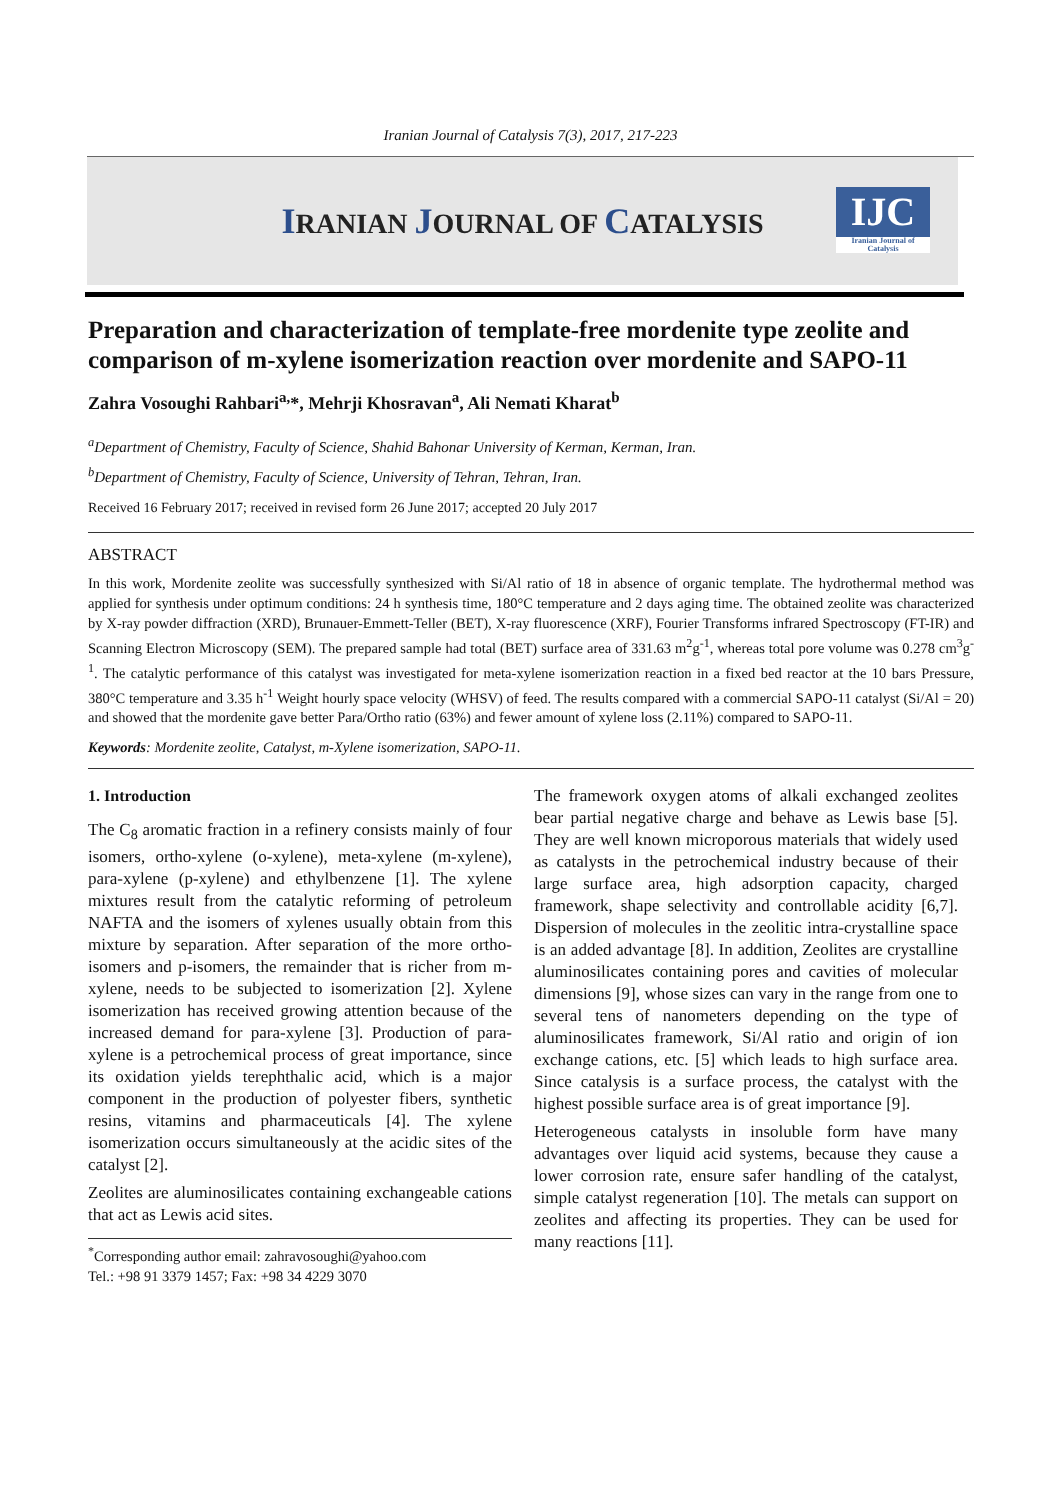Iranian Journal of Catalysis 7(3), 2017, 217-223
IRANIAN JOURNAL OF CATALYSIS
IJC
Iranian Journal of Catalysis
Preparation and characterization of template-free mordenite type zeolite and comparison of m-xylene isomerization reaction over mordenite and SAPO-11
Zahra Vosoughi Rahbari<sup>a,</sup>*, Mehrji Khosravan<sup>a</sup>, Ali Nemati Kharat<sup>b</sup>
<sup>a</sup> Department of Chemistry, Faculty of Science, Shahid Bahonar University of Kerman, Kerman, Iran.
<sup>b</sup> Department of Chemistry, Faculty of Science, University of Tehran, Tehran, Iran.
Received 16 February 2017; received in revised form 26 June 2017; accepted 20 July 2017
ABSTRACT
In this work, Mordenite zeolite was successfully synthesized with Si/Al ratio of 18 in absence of organic template. The hydrothermal method was applied for synthesis under optimum conditions: 24 h synthesis time, 180°C temperature and 2 days aging time. The obtained zeolite was characterized by X-ray powder diffraction (XRD), Brunauer-Emmett-Teller (BET), X-ray fluorescence (XRF), Fourier Transforms infrared Spectroscopy (FT-IR) and Scanning Electron Microscopy (SEM). The prepared sample had total (BET) surface area of 331.63 m<sup>2</sup>g<sup>-1</sup>, whereas total pore volume was 0.278 cm<sup>3</sup>g<sup>-1</sup>. The catalytic performance of this catalyst was investigated for meta-xylene isomerization reaction in a fixed bed reactor at the 10 bars Pressure, 380°C temperature and 3.35 h<sup>-1</sup> Weight hourly space velocity (WHSV) of feed. The results compared with a commercial SAPO-11 catalyst (Si/Al = 20) and showed that the mordenite gave better Para/Ortho ratio (63%) and fewer amount of xylene loss (2.11%) compared to SAPO-11.
Keywords: Mordenite zeolite, Catalyst, m-Xylene isomerization, SAPO-11.
1. Introduction
The C<sub>8</sub> aromatic fraction in a refinery consists mainly of four isomers, ortho-xylene (o-xylene), meta-xylene (m-xylene), para-xylene (p-xylene) and ethylbenzene [1]. The xylene mixtures result from the catalytic reforming of petroleum NAFTA and the isomers of xylenes usually obtain from this mixture by separation. After separation of the more ortho-isomers and p-isomers, the remainder that is richer from m-xylene, needs to be subjected to isomerization [2]. Xylene isomerization has received growing attention because of the increased demand for para-xylene [3]. Production of para-xylene is a petrochemical process of great importance, since its oxidation yields terephthalic acid, which is a major component in the production of polyester fibers, synthetic resins, vitamins and pharmaceuticals [4]. The xylene isomerization occurs simultaneously at the acidic sites of the catalyst [2].
Zeolites are aluminosilicates containing exchangeable cations that act as Lewis acid sites.
<sup>*</sup> Corresponding author email: zahravosoughi@yahoo.com
Tel.: +98 91 3379 1457; Fax: +98 34 4229 3070
The framework oxygen atoms of alkali exchanged zeolites bear partial negative charge and behave as Lewis base [5]. They are well known microporous materials that widely used as catalysts in the petrochemical industry because of their large surface area, high adsorption capacity, charged framework, shape selectivity and controllable acidity [6,7]. Dispersion of molecules in the zeolitic intra-crystalline space is an added advantage [8]. In addition, Zeolites are crystalline aluminosilicates containing pores and cavities of molecular dimensions [9], whose sizes can vary in the range from one to several tens of nanometers depending on the type of aluminosilicates framework, Si/Al ratio and origin of ion exchange cations, etc. [5] which leads to high surface area. Since catalysis is a surface process, the catalyst with the highest possible surface area is of great importance [9].
Heterogeneous catalysts in insoluble form have many advantages over liquid acid systems, because they cause a lower corrosion rate, ensure safer handling of the catalyst, simple catalyst regeneration [10]. The metals can support on zeolites and affecting its properties. They can be used for many reactions [11].